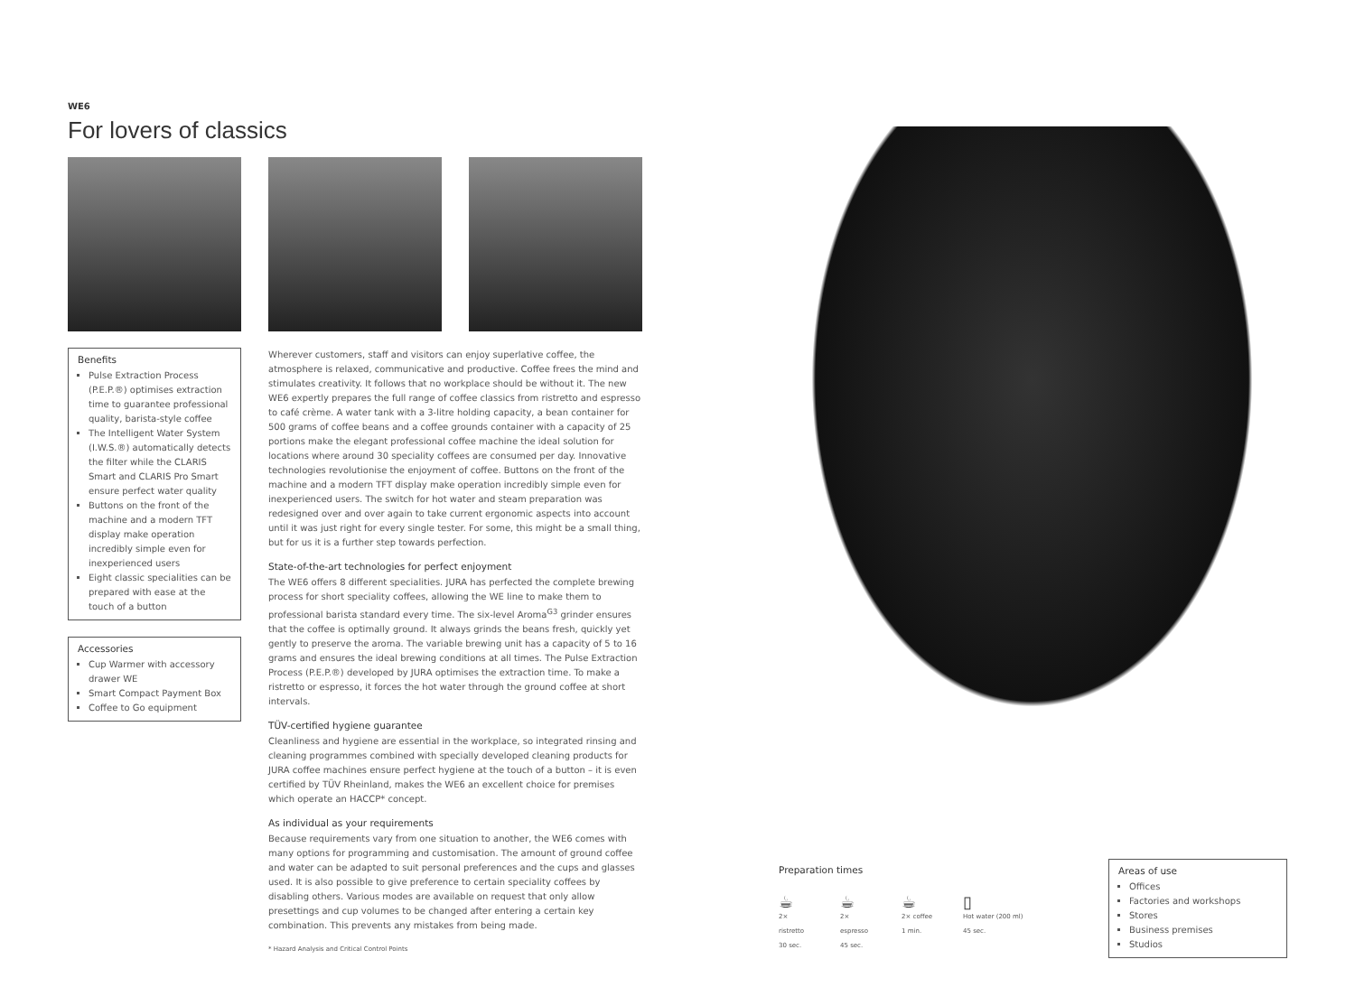WE6
For lovers of classics
Benefits
Pulse Extraction Process (P.E.P.®) optimises extraction time to guarantee professional quality, barista-style coffee
The Intelligent Water System (I.W.S.®) automatically detects the filter while the CLARIS Smart and CLARIS Pro Smart ensure perfect water quality
Buttons on the front of the machine and a modern TFT display make operation incredibly simple even for inexperienced users
Eight classic specialities can be prepared with ease at the touch of a button
Accessories
Cup Warmer with accessory drawer WE
Smart Compact Payment Box
Coffee to Go equipment
Wherever customers, staff and visitors can enjoy superlative coffee, the atmosphere is relaxed, communicative and productive. Coffee frees the mind and stimulates creativity. It follows that no workplace should be without it. The new WE6 expertly prepares the full range of coffee classics from ristretto and espresso to café crème. A water tank with a 3-litre holding capacity, a bean container for 500 grams of coffee beans and a coffee grounds container with a capacity of 25 portions make the elegant professional coffee machine the ideal solution for locations where around 30 speciality coffees are consumed per day. Innovative technologies revolutionise the enjoyment of coffee. Buttons on the front of the machine and a modern TFT display make operation incredibly simple even for inexperienced users. The switch for hot water and steam preparation was redesigned over and over again to take current ergonomic aspects into account until it was just right for every single tester. For some, this might be a small thing, but for us it is a further step towards perfection.
State-of-the-art technologies for perfect enjoyment
The WE6 offers 8 different specialities. JURA has perfected the complete brewing process for short speciality coffees, allowing the WE line to make them to professional barista standard every time. The six-level Aroma<sup>G3</sup> grinder ensures that the coffee is optimally ground. It always grinds the beans fresh, quickly yet gently to preserve the aroma. The variable brewing unit has a capacity of 5 to 16 grams and ensures the ideal brewing conditions at all times. The Pulse Extraction Process (P.E.P.®) developed by JURA optimises the extraction time. To make a ristretto or espresso, it forces the hot water through the ground coffee at short intervals.
TÜV-certified hygiene guarantee
Cleanliness and hygiene are essential in the workplace, so integrated rinsing and cleaning programmes combined with specially developed cleaning products for JURA coffee machines ensure perfect hygiene at the touch of a button – it is even certified by TÜV Rheinland, makes the WE6 an excellent choice for premises which operate an HACCP* concept.
As individual as your requirements
Because requirements vary from one situation to another, the WE6 comes with many options for programming and customisation. The amount of ground coffee and water can be adapted to suit personal preferences and the cups and glasses used. It is also possible to give preference to certain speciality coffees by disabling others. Various modes are available on request that only allow presettings and cup volumes to be changed after entering a certain key combination. This prevents any mistakes from being made.
* Hazard Analysis and Critical Control Points
Preparation times
☕
2× ristretto
30 sec.
☕
2× espresso
45 sec.
☕
2× coffee
1 min.
▯
Hot water (200 ml)
45 sec.
Areas of use
Offices
Factories and workshops
Stores
Business premises
Studios